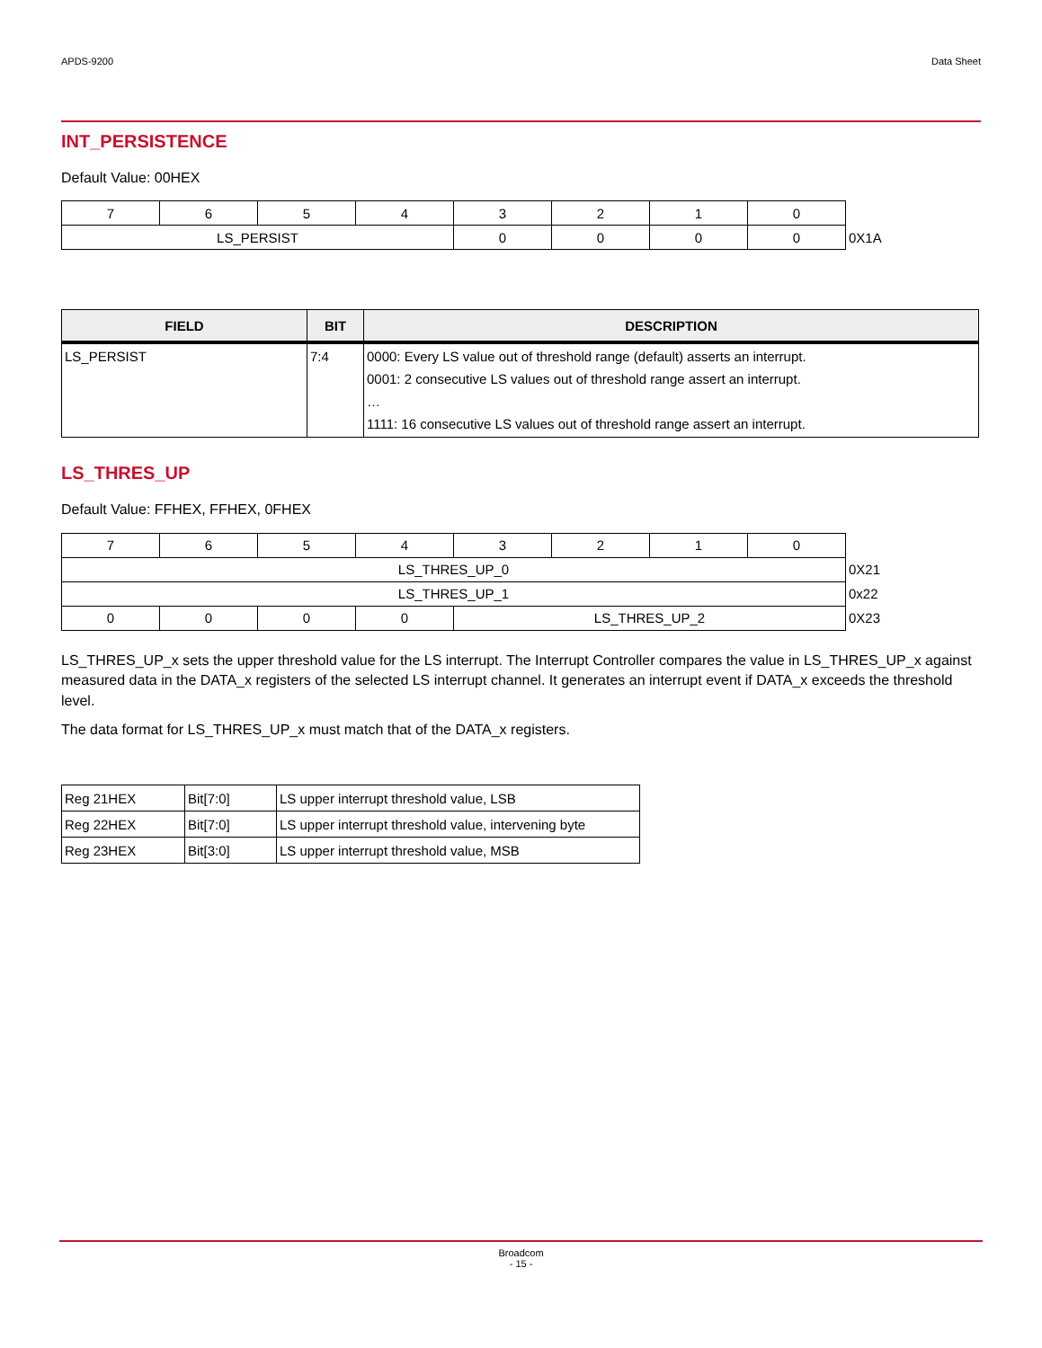APDS-9200 Data Sheet
INT_PERSISTENCE
Default Value: 00HEX
| 7 | 6 | 5 | 4 | 3 | 2 | 1 | 0 | |
| LS_PERSIST | | | | 0 | 0 | 0 | 0 | 0X1A |
| FIELD | BIT | DESCRIPTION |
| --- | --- | --- |
| LS_PERSIST | 7:4 | 0000: Every LS value out of threshold range (default) asserts an interrupt. 0001: 2 consecutive LS values out of threshold range assert an interrupt. … 1111: 16 consecutive LS values out of threshold range assert an interrupt. |
LS_THRES_UP
Default Value: FFHEX, FFHEX, 0FHEX
| 7 | 6 | 5 | 4 | 3 | 2 | 1 | 0 | |
| LS_THRES_UP_0 | | | | | | | | 0X21 |
| LS_THRES_UP_1 | | | | | | | | 0x22 |
| 0 | 0 | 0 | 0 | LS_THRES_UP_2 | | | | 0X23 |
LS_THRES_UP_x sets the upper threshold value for the LS interrupt. The Interrupt Controller compares the value in LS_THRES_UP_x against measured data in the DATA_x registers of the selected LS interrupt channel. It generates an interrupt event if DATA_x exceeds the threshold level.
The data format for LS_THRES_UP_x must match that of the DATA_x registers.
| Reg 21HEX | Bit[7:0] | LS upper interrupt threshold value, LSB |
| Reg 22HEX | Bit[7:0] | LS upper interrupt threshold value, intervening byte |
| Reg 23HEX | Bit[3:0] | LS upper interrupt threshold value, MSB |
Broadcom
- 15 -